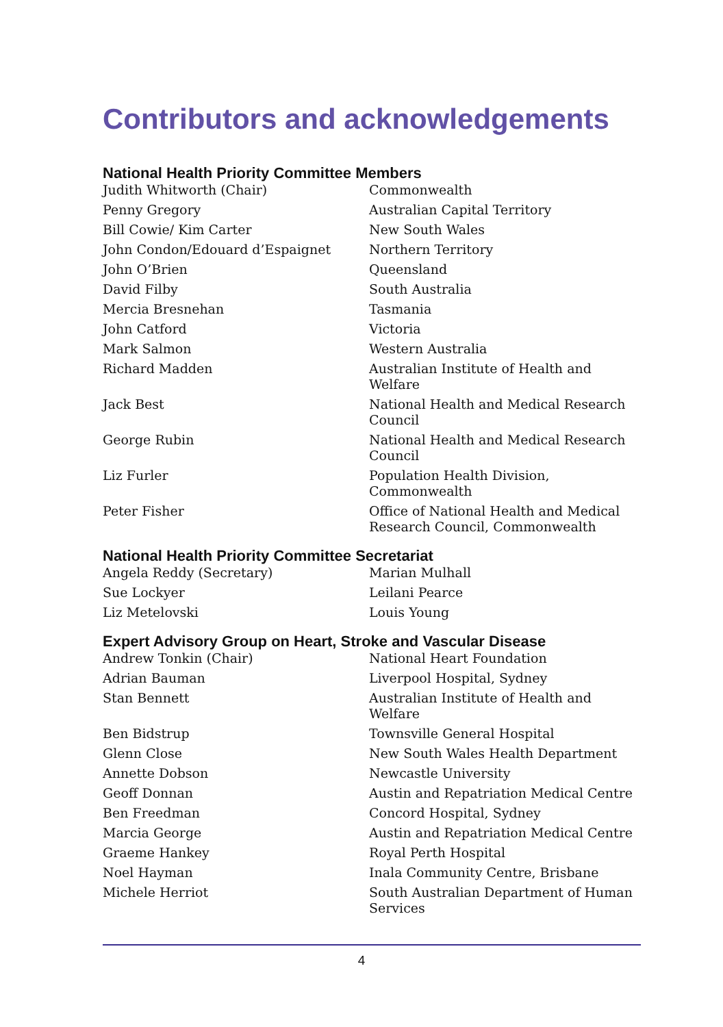Contributors and acknowledgements
National Health Priority Committee Members
| Judith Whitworth (Chair) | Commonwealth |
| Penny Gregory | Australian Capital Territory |
| Bill Cowie/ Kim Carter | New South Wales |
| John Condon/Edouard d’Espaignet | Northern Territory |
| John O’Brien | Queensland |
| David Filby | South Australia |
| Mercia Bresnehan | Tasmania |
| John Catford | Victoria |
| Mark Salmon | Western Australia |
| Richard Madden | Australian Institute of Health and Welfare |
| Jack Best | National Health and Medical Research Council |
| George Rubin | National Health and Medical Research Council |
| Liz Furler | Population Health Division, Commonwealth |
| Peter Fisher | Office of National Health and Medical Research Council, Commonwealth |
National Health Priority Committee Secretariat
| Angela Reddy (Secretary) | Marian Mulhall |
| Sue Lockyer | Leilani Pearce |
| Liz Metelovski | Louis Young |
Expert Advisory Group on Heart, Stroke and Vascular Disease
| Andrew Tonkin (Chair) | National Heart Foundation |
| Adrian Bauman | Liverpool Hospital, Sydney |
| Stan Bennett | Australian Institute of Health and Welfare |
| Ben Bidstrup | Townsville General Hospital |
| Glenn Close | New South Wales Health Department |
| Annette Dobson | Newcastle University |
| Geoff Donnan | Austin and Repatriation Medical Centre |
| Ben Freedman | Concord Hospital, Sydney |
| Marcia George | Austin and Repatriation Medical Centre |
| Graeme Hankey | Royal Perth Hospital |
| Noel Hayman | Inala Community Centre, Brisbane |
| Michele Herriot | South Australian Department of Human Services |
4